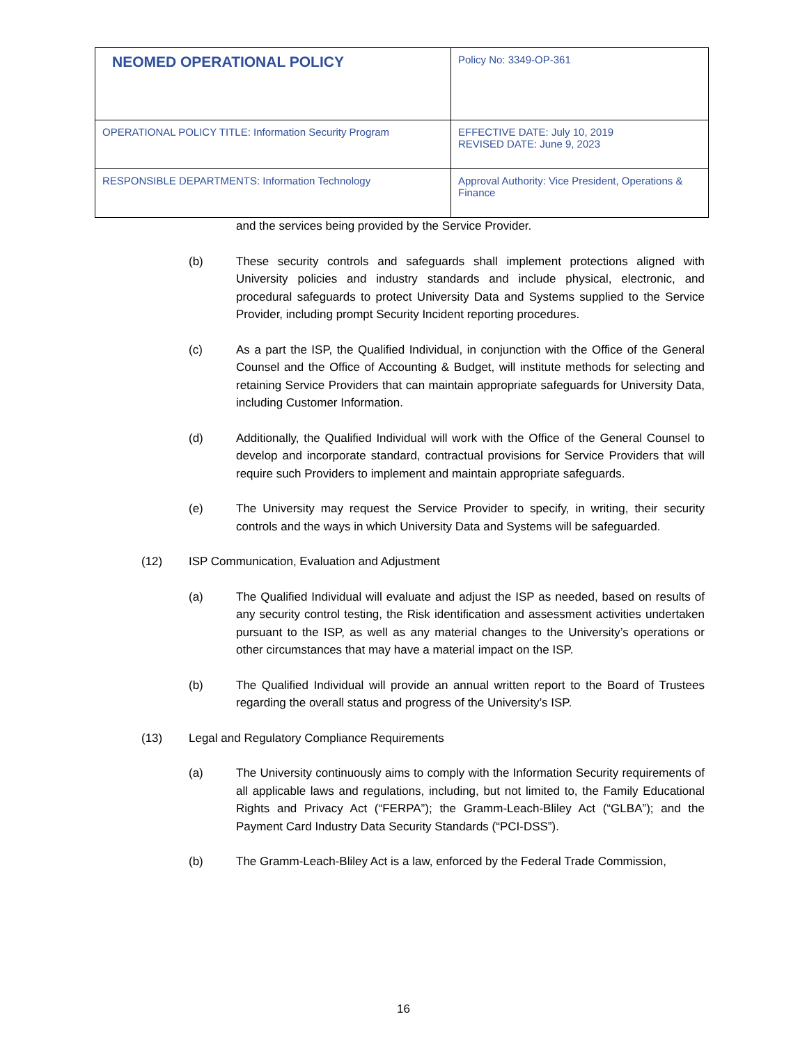| NEOMED OPERATIONAL POLICY | Policy No: 3349-OP-361 |
| OPERATIONAL POLICY TITLE: Information Security Program | EFFECTIVE DATE: July 10, 2019 REVISED DATE: June 9, 2023 |
| RESPONSIBLE DEPARTMENTS: Information Technology | Approval Authority: Vice President, Operations & Finance |
and the services being provided by the Service Provider.
(b) These security controls and safeguards shall implement protections aligned with University policies and industry standards and include physical, electronic, and procedural safeguards to protect University Data and Systems supplied to the Service Provider, including prompt Security Incident reporting procedures.
(c) As a part the ISP, the Qualified Individual, in conjunction with the Office of the General Counsel and the Office of Accounting & Budget, will institute methods for selecting and retaining Service Providers that can maintain appropriate safeguards for University Data, including Customer Information.
(d) Additionally, the Qualified Individual will work with the Office of the General Counsel to develop and incorporate standard, contractual provisions for Service Providers that will require such Providers to implement and maintain appropriate safeguards.
(e) The University may request the Service Provider to specify, in writing, their security controls and the ways in which University Data and Systems will be safeguarded.
(12) ISP Communication, Evaluation and Adjustment
(a) The Qualified Individual will evaluate and adjust the ISP as needed, based on results of any security control testing, the Risk identification and assessment activities undertaken pursuant to the ISP, as well as any material changes to the University’s operations or other circumstances that may have a material impact on the ISP.
(b) The Qualified Individual will provide an annual written report to the Board of Trustees regarding the overall status and progress of the University’s ISP.
(13) Legal and Regulatory Compliance Requirements
(a) The University continuously aims to comply with the Information Security requirements of all applicable laws and regulations, including, but not limited to, the Family Educational Rights and Privacy Act (“FERPA”); the Gramm-Leach-Bliley Act (“GLBA”); and the Payment Card Industry Data Security Standards (“PCI-DSS”).
(b) The Gramm-Leach-Bliley Act is a law, enforced by the Federal Trade Commission,
16